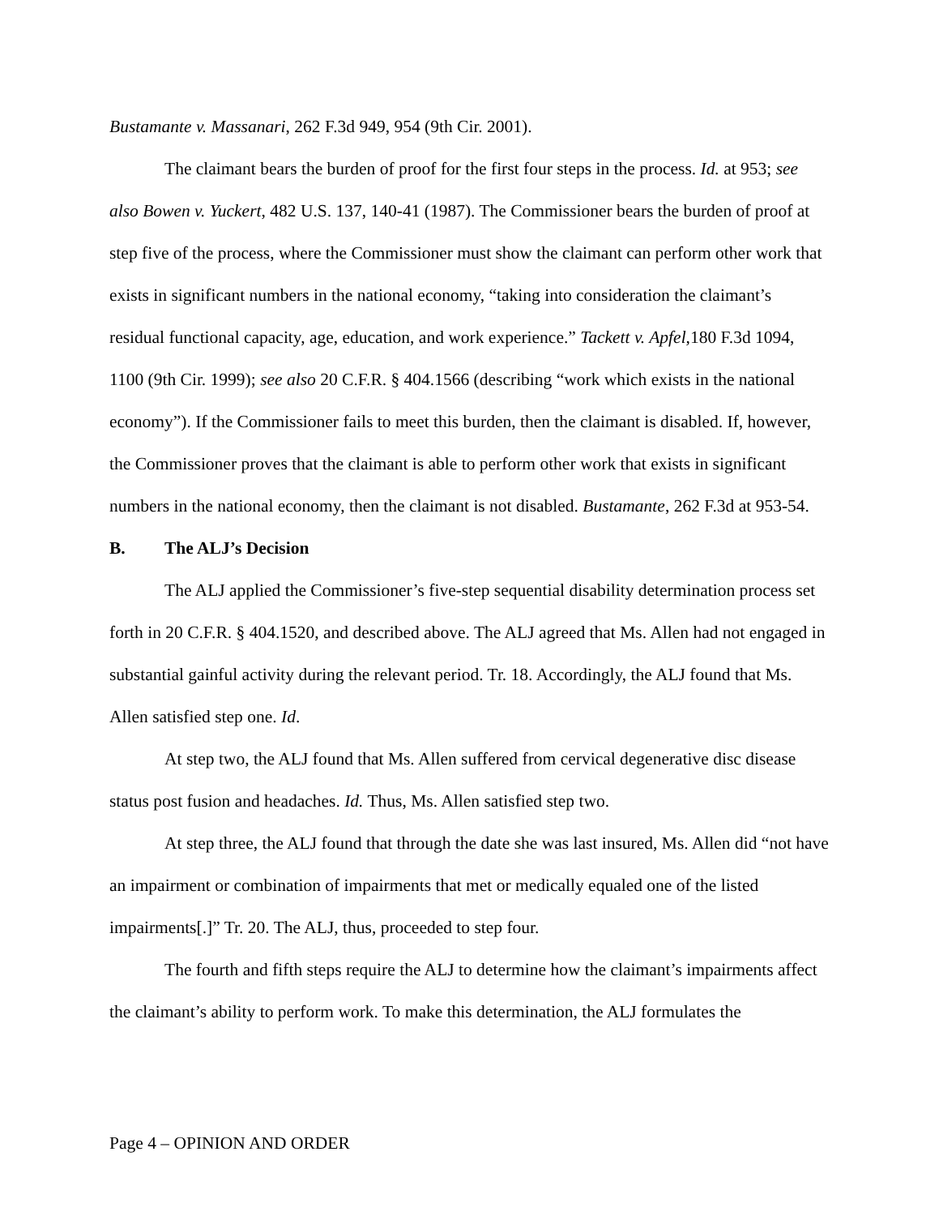Bustamante v. Massanari, 262 F.3d 949, 954 (9th Cir. 2001).
The claimant bears the burden of proof for the first four steps in the process. Id. at 953; see also Bowen v. Yuckert, 482 U.S. 137, 140-41 (1987). The Commissioner bears the burden of proof at step five of the process, where the Commissioner must show the claimant can perform other work that exists in significant numbers in the national economy, “taking into consideration the claimant’s residual functional capacity, age, education, and work experience.” Tackett v. Apfel, 180 F.3d 1094, 1100 (9th Cir. 1999); see also 20 C.F.R. § 404.1566 (describing “work which exists in the national economy”). If the Commissioner fails to meet this burden, then the claimant is disabled. If, however, the Commissioner proves that the claimant is able to perform other work that exists in significant numbers in the national economy, then the claimant is not disabled. Bustamante, 262 F.3d at 953-54.
B. The ALJ’s Decision
The ALJ applied the Commissioner’s five-step sequential disability determination process set forth in 20 C.F.R. § 404.1520, and described above. The ALJ agreed that Ms. Allen had not engaged in substantial gainful activity during the relevant period. Tr. 18. Accordingly, the ALJ found that Ms. Allen satisfied step one. Id.
At step two, the ALJ found that Ms. Allen suffered from cervical degenerative disc disease status post fusion and headaches. Id. Thus, Ms. Allen satisfied step two.
At step three, the ALJ found that through the date she was last insured, Ms. Allen did “not have an impairment or combination of impairments that met or medically equaled one of the listed impairments[.]” Tr. 20. The ALJ, thus, proceeded to step four.
The fourth and fifth steps require the ALJ to determine how the claimant’s impairments affect the claimant’s ability to perform work. To make this determination, the ALJ formulates the
Page 4 – OPINION AND ORDER